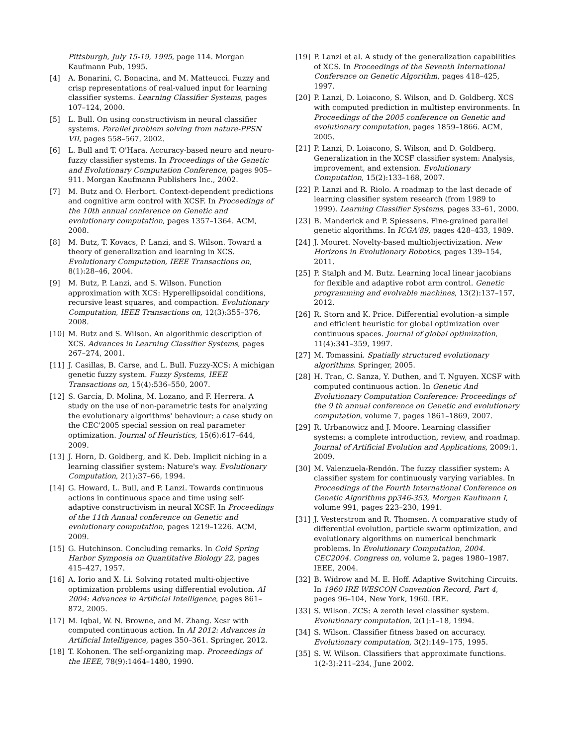Pittsburgh, July 15-19, 1995, page 114. Morgan Kaufmann Pub, 1995.
[4] A. Bonarini, C. Bonacina, and M. Matteucci. Fuzzy and crisp representations of real-valued input for learning classifier systems. Learning Classifier Systems, pages 107–124, 2000.
[5] L. Bull. On using constructivism in neural classifier systems. Parallel problem solving from nature-PPSN VII, pages 558–567, 2002.
[6] L. Bull and T. O'Hara. Accuracy-based neuro and neuro-fuzzy classifier systems. In Proceedings of the Genetic and Evolutionary Computation Conference, pages 905–911. Morgan Kaufmann Publishers Inc., 2002.
[7] M. Butz and O. Herbort. Context-dependent predictions and cognitive arm control with XCSF. In Proceedings of the 10th annual conference on Genetic and evolutionary computation, pages 1357–1364. ACM, 2008.
[8] M. Butz, T. Kovacs, P. Lanzi, and S. Wilson. Toward a theory of generalization and learning in XCS. Evolutionary Computation, IEEE Transactions on, 8(1):28–46, 2004.
[9] M. Butz, P. Lanzi, and S. Wilson. Function approximation with XCS: Hyperellipsoidal conditions, recursive least squares, and compaction. Evolutionary Computation, IEEE Transactions on, 12(3):355–376, 2008.
[10] M. Butz and S. Wilson. An algorithmic description of XCS. Advances in Learning Classifier Systems, pages 267–274, 2001.
[11] J. Casillas, B. Carse, and L. Bull. Fuzzy-XCS: A michigan genetic fuzzy system. Fuzzy Systems, IEEE Transactions on, 15(4):536–550, 2007.
[12] S. García, D. Molina, M. Lozano, and F. Herrera. A study on the use of non-parametric tests for analyzing the evolutionary algorithms' behaviour: a case study on the CEC'2005 special session on real parameter optimization. Journal of Heuristics, 15(6):617–644, 2009.
[13] J. Horn, D. Goldberg, and K. Deb. Implicit niching in a learning classifier system: Nature's way. Evolutionary Computation, 2(1):37–66, 1994.
[14] G. Howard, L. Bull, and P. Lanzi. Towards continuous actions in continuous space and time using self-adaptive constructivism in neural XCSF. In Proceedings of the 11th Annual conference on Genetic and evolutionary computation, pages 1219–1226. ACM, 2009.
[15] G. Hutchinson. Concluding remarks. In Cold Spring Harbor Symposia on Quantitative Biology 22, pages 415–427, 1957.
[16] A. Iorio and X. Li. Solving rotated multi-objective optimization problems using differential evolution. AI 2004: Advances in Artificial Intelligence, pages 861–872, 2005.
[17] M. Iqbal, W. N. Browne, and M. Zhang. Xcsr with computed continuous action. In AI 2012: Advances in Artificial Intelligence, pages 350–361. Springer, 2012.
[18] T. Kohonen. The self-organizing map. Proceedings of the IEEE, 78(9):1464–1480, 1990.
[19] P. Lanzi et al. A study of the generalization capabilities of XCS. In Proceedings of the Seventh International Conference on Genetic Algorithm, pages 418–425, 1997.
[20] P. Lanzi, D. Loiacono, S. Wilson, and D. Goldberg. XCS with computed prediction in multistep environments. In Proceedings of the 2005 conference on Genetic and evolutionary computation, pages 1859–1866. ACM, 2005.
[21] P. Lanzi, D. Loiacono, S. Wilson, and D. Goldberg. Generalization in the XCSF classifier system: Analysis, improvement, and extension. Evolutionary Computation, 15(2):133–168, 2007.
[22] P. Lanzi and R. Riolo. A roadmap to the last decade of learning classifier system research (from 1989 to 1999). Learning Classifier Systems, pages 33–61, 2000.
[23] B. Manderick and P. Spiessens. Fine-grained parallel genetic algorithms. In ICGA'89, pages 428–433, 1989.
[24] J. Mouret. Novelty-based multiobjectivization. New Horizons in Evolutionary Robotics, pages 139–154, 2011.
[25] P. Stalph and M. Butz. Learning local linear jacobians for flexible and adaptive robot arm control. Genetic programming and evolvable machines, 13(2):137–157, 2012.
[26] R. Storn and K. Price. Differential evolution–a simple and efficient heuristic for global optimization over continuous spaces. Journal of global optimization, 11(4):341–359, 1997.
[27] M. Tomassini. Spatially structured evolutionary algorithms. Springer, 2005.
[28] H. Tran, C. Sanza, Y. Duthen, and T. Nguyen. XCSF with computed continuous action. In Genetic And Evolutionary Computation Conference: Proceedings of the 9 th annual conference on Genetic and evolutionary computation, volume 7, pages 1861–1869, 2007.
[29] R. Urbanowicz and J. Moore. Learning classifier systems: a complete introduction, review, and roadmap. Journal of Artificial Evolution and Applications, 2009:1, 2009.
[30] M. Valenzuela-Rendón. The fuzzy classifier system: A classifier system for continuously varying variables. In Proceedings of the Fourth International Conference on Genetic Algorithms pp346-353, Morgan Kaufmann I, volume 991, pages 223–230, 1991.
[31] J. Vesterstrom and R. Thomsen. A comparative study of differential evolution, particle swarm optimization, and evolutionary algorithms on numerical benchmark problems. In Evolutionary Computation, 2004. CEC2004. Congress on, volume 2, pages 1980–1987. IEEE, 2004.
[32] B. Widrow and M. E. Hoff. Adaptive Switching Circuits. In 1960 IRE WESCON Convention Record, Part 4, pages 96–104, New York, 1960. IRE.
[33] S. Wilson. ZCS: A zeroth level classifier system. Evolutionary computation, 2(1):1–18, 1994.
[34] S. Wilson. Classifier fitness based on accuracy. Evolutionary computation, 3(2):149–175, 1995.
[35] S. W. Wilson. Classifiers that approximate functions. 1(2-3):211–234, June 2002.